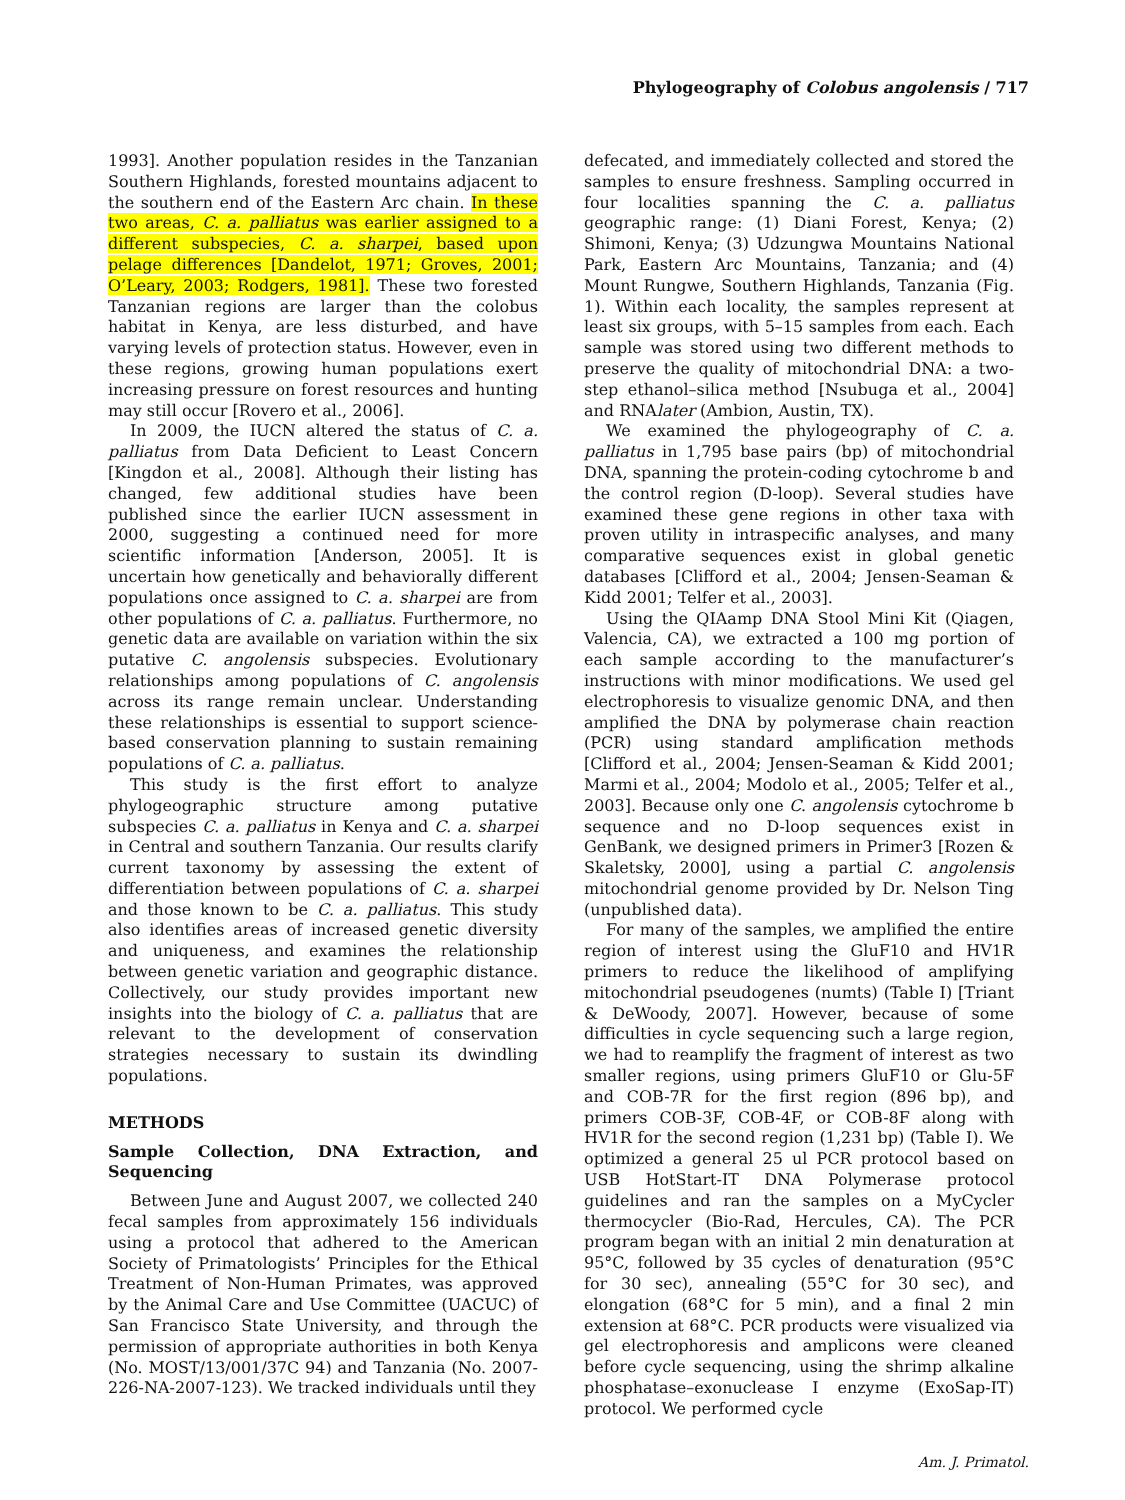Phylogeography of Colobus angolensis / 717
1993]. Another population resides in the Tanzanian Southern Highlands, forested mountains adjacent to the southern end of the Eastern Arc chain. In these two areas, C. a. palliatus was earlier assigned to a different subspecies, C. a. sharpei, based upon pelage differences [Dandelot, 1971; Groves, 2001; O’Leary, 2003; Rodgers, 1981]. These two forested Tanzanian regions are larger than the colobus habitat in Kenya, are less disturbed, and have varying levels of protection status. However, even in these regions, growing human populations exert increasing pressure on forest resources and hunting may still occur [Rovero et al., 2006].
In 2009, the IUCN altered the status of C. a. palliatus from Data Deficient to Least Concern [Kingdon et al., 2008]. Although their listing has changed, few additional studies have been published since the earlier IUCN assessment in 2000, suggesting a continued need for more scientific information [Anderson, 2005]. It is uncertain how genetically and behaviorally different populations once assigned to C. a. sharpei are from other populations of C. a. palliatus. Furthermore, no genetic data are available on variation within the six putative C. angolensis subspecies. Evolutionary relationships among populations of C. angolensis across its range remain unclear. Understanding these relationships is essential to support science-based conservation planning to sustain remaining populations of C. a. palliatus.
This study is the first effort to analyze phylogeographic structure among putative subspecies C. a. palliatus in Kenya and C. a. sharpei in Central and southern Tanzania. Our results clarify current taxonomy by assessing the extent of differentiation between populations of C. a. sharpei and those known to be C. a. palliatus. This study also identifies areas of increased genetic diversity and uniqueness, and examines the relationship between genetic variation and geographic distance. Collectively, our study provides important new insights into the biology of C. a. palliatus that are relevant to the development of conservation strategies necessary to sustain its dwindling populations.
METHODS
Sample Collection, DNA Extraction, and Sequencing
Between June and August 2007, we collected 240 fecal samples from approximately 156 individuals using a protocol that adhered to the American Society of Primatologists’ Principles for the Ethical Treatment of Non-Human Primates, was approved by the Animal Care and Use Committee (UACUC) of San Francisco State University, and through the permission of appropriate authorities in both Kenya (No. MOST/13/001/37C 94) and Tanzania (No. 2007-226-NA-2007-123). We tracked individuals until they
defecated, and immediately collected and stored the samples to ensure freshness. Sampling occurred in four localities spanning the C. a. palliatus geographic range: (1) Diani Forest, Kenya; (2) Shimoni, Kenya; (3) Udzungwa Mountains National Park, Eastern Arc Mountains, Tanzania; and (4) Mount Rungwe, Southern Highlands, Tanzania (Fig. 1). Within each locality, the samples represent at least six groups, with 5–15 samples from each. Each sample was stored using two different methods to preserve the quality of mitochondrial DNA: a two-step ethanol–silica method [Nsubuga et al., 2004] and RNAlater (Ambion, Austin, TX).
We examined the phylogeography of C. a. palliatus in 1,795 base pairs (bp) of mitochondrial DNA, spanning the protein-coding cytochrome b and the control region (D-loop). Several studies have examined these gene regions in other taxa with proven utility in intraspecific analyses, and many comparative sequences exist in global genetic databases [Clifford et al., 2004; Jensen-Seaman & Kidd 2001; Telfer et al., 2003].
Using the QIAamp DNA Stool Mini Kit (Qiagen, Valencia, CA), we extracted a 100 mg portion of each sample according to the manufacturer’s instructions with minor modifications. We used gel electrophoresis to visualize genomic DNA, and then amplified the DNA by polymerase chain reaction (PCR) using standard amplification methods [Clifford et al., 2004; Jensen-Seaman & Kidd 2001; Marmi et al., 2004; Modolo et al., 2005; Telfer et al., 2003]. Because only one C. angolensis cytochrome b sequence and no D-loop sequences exist in GenBank, we designed primers in Primer3 [Rozen & Skaletsky, 2000], using a partial C. angolensis mitochondrial genome provided by Dr. Nelson Ting (unpublished data).
For many of the samples, we amplified the entire region of interest using the GluF10 and HV1R primers to reduce the likelihood of amplifying mitochondrial pseudogenes (numts) (Table I) [Triant & DeWoody, 2007]. However, because of some difficulties in cycle sequencing such a large region, we had to reamplify the fragment of interest as two smaller regions, using primers GluF10 or Glu-5F and COB-7R for the first region (896 bp), and primers COB-3F, COB-4F, or COB-8F along with HV1R for the second region (1,231 bp) (Table I). We optimized a general 25 ul PCR protocol based on USB HotStart-IT DNA Polymerase protocol guidelines and ran the samples on a MyCycler thermocycler (Bio-Rad, Hercules, CA). The PCR program began with an initial 2 min denaturation at 95°C, followed by 35 cycles of denaturation (95°C for 30 sec), annealing (55°C for 30 sec), and elongation (68°C for 5 min), and a final 2 min extension at 68°C. PCR products were visualized via gel electrophoresis and amplicons were cleaned before cycle sequencing, using the shrimp alkaline phosphatase–exonuclease I enzyme (ExoSap-IT) protocol. We performed cycle
Am. J. Primatol.